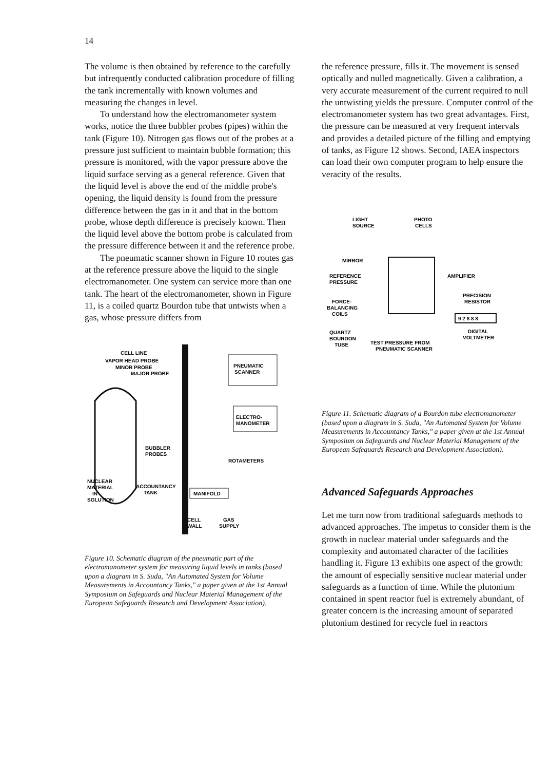14
The volume is then obtained by reference to the carefully but infrequently conducted calibration procedure of filling the tank incrementally with known volumes and measuring the changes in level.
To understand how the electromanometer system works, notice the three bubbler probes (pipes) within the tank (Figure 10). Nitrogen gas flows out of the probes at a pressure just sufficient to maintain bubble formation; this pressure is monitored, with the vapor pressure above the liquid surface serving as a general reference. Given that the liquid level is above the end of the middle probe's opening, the liquid density is found from the pressure difference between the gas in it and that in the bottom probe, whose depth difference is precisely known. Then the liquid level above the bottom probe is calculated from the pressure difference between it and the reference probe.
The pneumatic scanner shown in Figure 10 routes gas at the reference pressure above the liquid to the single electromanometer. One system can service more than one tank. The heart of the electromanometer, shown in Figure 11, is a coiled quartz Bourdon tube that untwists when a gas, whose pressure differs from
CELL LINE
VAPOR HEAD PROBE
MINOR PROBE
MAJOR PROBE
PNEUMATIC
SCANNER
ELECTRO-
MANOMETER
BUBBLER
PROBES
ROTAMETERS
NUCLEAR
MATERIAL
IN
SOLUTION
ACCOUNTANCY
TANK
MANIFOLD
CELL
WALL
GAS
SUPPLY
Figure 10. Schematic diagram of the pneumatic part of the electromanometer system for measuring liquid levels in tanks (based upon a diagram in S. Suda, "An Automated System for Volume Measurements in Accountancy Tanks," a paper given at the 1st Annual Symposium on Safeguards and Nuclear Material Management of the European Safeguards Research and Development Association).
the reference pressure, fills it. The movement is sensed optically and nulled magnetically. Given a calibration, a very accurate measurement of the current required to null the untwisting yields the pressure. Computer control of the electromanometer system has two great advantages. First, the pressure can be measured at very frequent intervals and provides a detailed picture of the filling and emptying of tanks, as Figure 12 shows. Second, IAEA inspectors can load their own computer program to help ensure the veracity of the results.
LIGHT
SOURCE
PHOTO
CELLS
MIRROR
REFERENCE
PRESSURE
AMPLIFIER
PRECISION
RESISTOR
FORCE-
BALANCING
COILS
9 2 8 8 8
QUARTZ
BOURDON
TUBE
DIGITAL
VOLTMETER
TEST PRESSURE FROM
PNEUMATIC SCANNER
Figure 11. Schematic diagram of a Bourdon tube electromanometer (based upon a diagram in S. Suda, "An Automated System for Volume Measurements in Accountancy Tanks," a paper given at the 1st Annual Symposium on Safeguards and Nuclear Material Management of the European Safeguards Research and Development Association).
Advanced Safeguards Approaches
Let me turn now from traditional safeguards methods to advanced approaches. The impetus to consider them is the growth in nuclear material under safeguards and the complexity and automated character of the facilities handling it. Figure 13 exhibits one aspect of the growth: the amount of especially sensitive nuclear material under safeguards as a function of time. While the plutonium contained in spent reactor fuel is extremely abundant, of greater concern is the increasing amount of separated plutonium destined for recycle fuel in reactors